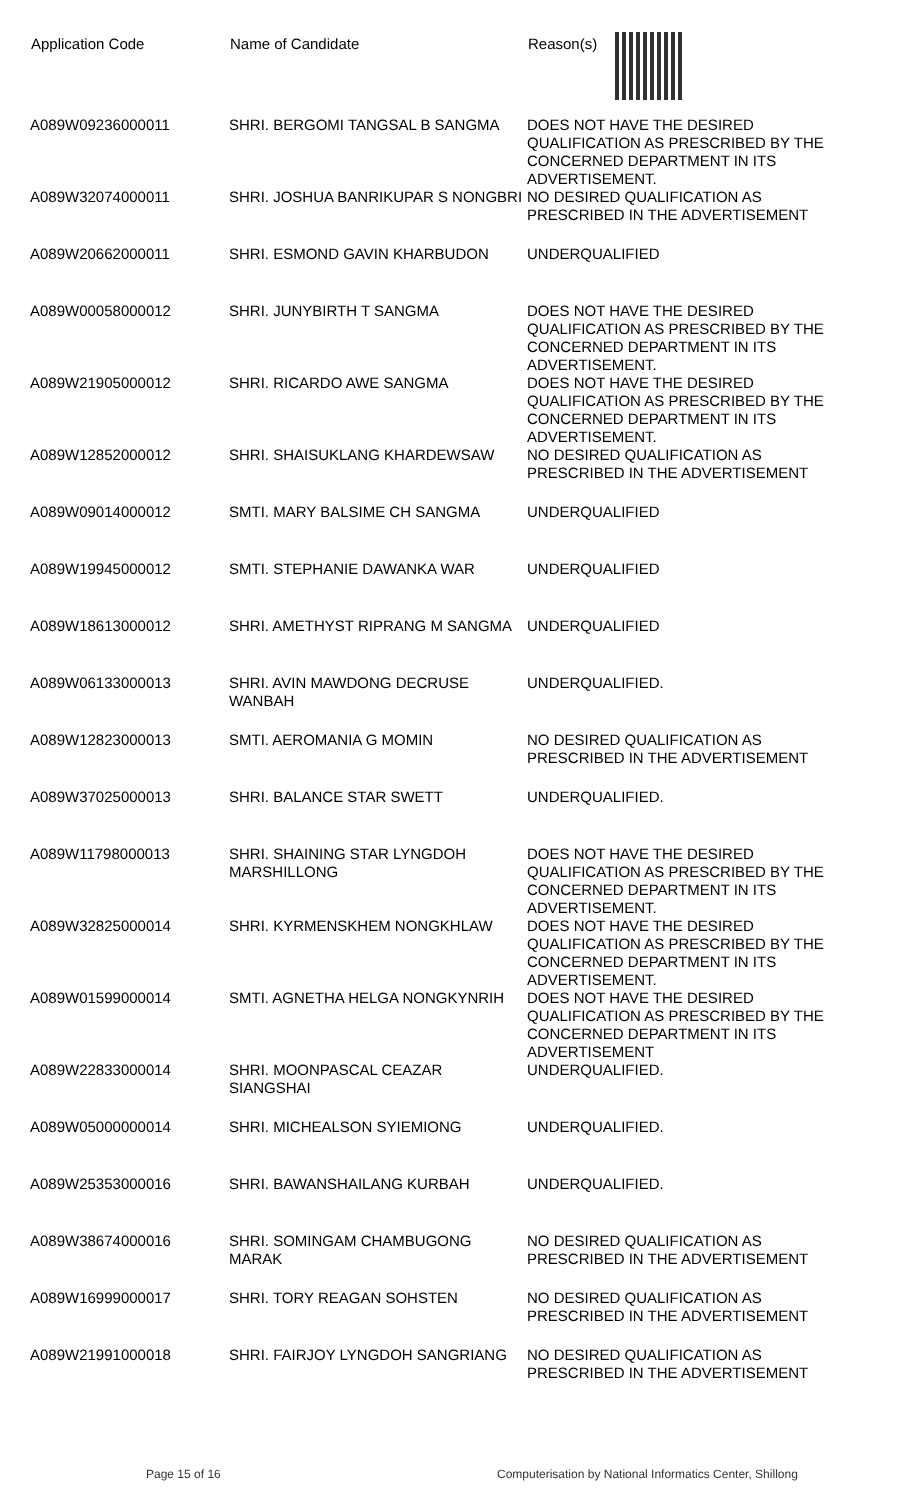| Application Code | Name of Candidate | Reason(s) |
| --- | --- | --- |
| A089W09236000011 | SHRI. BERGOMI TANGSAL B SANGMA | DOES NOT HAVE THE DESIRED QUALIFICATION AS PRESCRIBED BY THE CONCERNED DEPARTMENT IN ITS ADVERTISEMENT. |
| A089W32074000011 | SHRI. JOSHUA BANRIKUPAR S NONGBRI | NO DESIRED QUALIFICATION AS PRESCRIBED IN THE ADVERTISEMENT |
| A089W20662000011 | SHRI. ESMOND GAVIN KHARBUDON | UNDERQUALIFIED |
| A089W00058000012 | SHRI. JUNYBIRTH T SANGMA | DOES NOT HAVE THE DESIRED QUALIFICATION AS PRESCRIBED BY THE CONCERNED DEPARTMENT IN ITS ADVERTISEMENT. |
| A089W21905000012 | SHRI. RICARDO AWE SANGMA | DOES NOT HAVE THE DESIRED QUALIFICATION AS PRESCRIBED BY THE CONCERNED DEPARTMENT IN ITS ADVERTISEMENT. |
| A089W12852000012 | SHRI. SHAISUKLANG KHARDEWSAW | NO DESIRED QUALIFICATION AS PRESCRIBED IN THE ADVERTISEMENT |
| A089W09014000012 | SMTI. MARY BALSIME CH SANGMA | UNDERQUALIFIED |
| A089W19945000012 | SMTI. STEPHANIE DAWANKA WAR | UNDERQUALIFIED |
| A089W18613000012 | SHRI. AMETHYST RIPRANG M SANGMA | UNDERQUALIFIED |
| A089W06133000013 | SHRI. AVIN MAWDONG DECRUSE WANBAH | UNDERQUALIFIED. |
| A089W12823000013 | SMTI. AEROMANIA G MOMIN | NO DESIRED QUALIFICATION AS PRESCRIBED IN THE ADVERTISEMENT |
| A089W37025000013 | SHRI. BALANCE STAR SWETT | UNDERQUALIFIED. |
| A089W11798000013 | SHRI. SHAINING STAR LYNGDOH MARSHILLONG | DOES NOT HAVE THE DESIRED QUALIFICATION AS PRESCRIBED BY THE CONCERNED DEPARTMENT IN ITS ADVERTISEMENT. |
| A089W32825000014 | SHRI. KYRMENSKHEM NONGKHLAW | DOES NOT HAVE THE DESIRED QUALIFICATION AS PRESCRIBED BY THE CONCERNED DEPARTMENT IN ITS ADVERTISEMENT. |
| A089W01599000014 | SMTI. AGNETHA HELGA NONGKYNRIH | DOES NOT HAVE THE DESIRED QUALIFICATION AS PRESCRIBED BY THE CONCERNED DEPARTMENT IN ITS ADVERTISEMENT |
| A089W22833000014 | SHRI. MOONPASCAL CEAZAR SIANGSHAI | UNDERQUALIFIED. |
| A089W05000000014 | SHRI. MICHEALSON SYIEMIONG | UNDERQUALIFIED. |
| A089W25353000016 | SHRI. BAWANSHAILANG KURBAH | UNDERQUALIFIED. |
| A089W38674000016 | SHRI. SOMINGAM CHAMBUGONG MARAK | NO DESIRED QUALIFICATION AS PRESCRIBED IN THE ADVERTISEMENT |
| A089W16999000017 | SHRI. TORY REAGAN SOHSTEN | NO DESIRED QUALIFICATION AS PRESCRIBED IN THE ADVERTISEMENT |
| A089W21991000018 | SHRI. FAIRJOY LYNGDOH SANGRIANG | NO DESIRED QUALIFICATION AS PRESCRIBED IN THE ADVERTISEMENT |
Page 15 of 16
Computerisation by National Informatics Center, Shillong